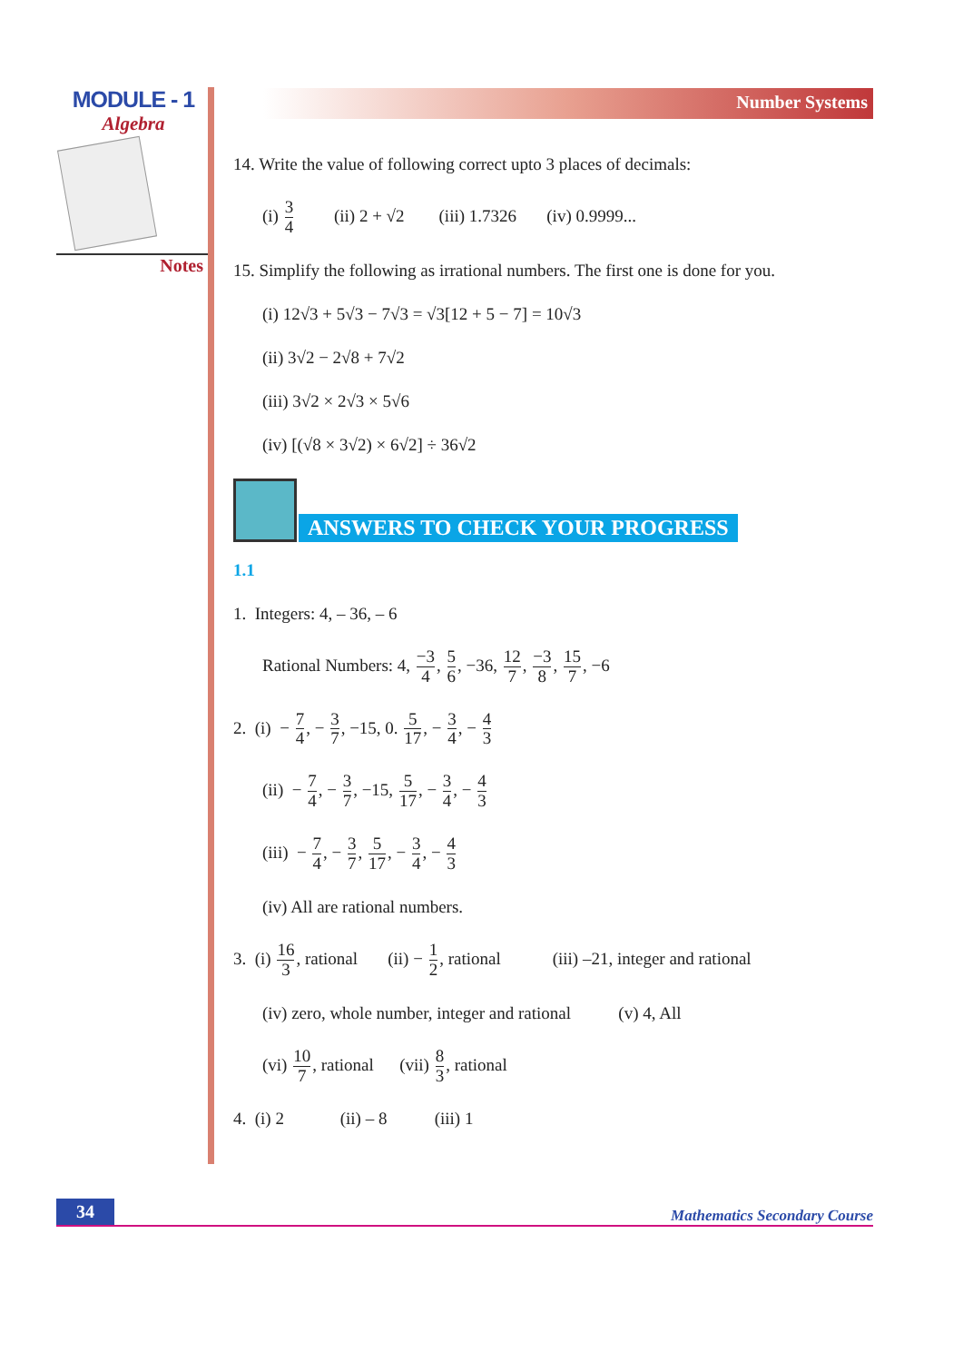MODULE - 1
Algebra
Notes
Number Systems
14. Write the value of following correct upto 3 places of decimals:
(i) 3 4 (ii) 2 + √2 (iii) 1.7326 (iv) 0.9999...
15. Simplify the following as irrational numbers. The first one is done for you.
(i) 12√3 + 5√3 − 7√3 = √3[12 + 5 − 7] = 10√3
(ii) 3√2 − 2√8 + 7√2
(iii) 3√2 × 2√3 × 5√6
(iv) [(√8 × 3√2) × 6√2] ÷ 36√2
ANSWERS TO CHECK YOUR PROGRESS
1.1
1. Integers: 4, – 36, – 6
Rational Numbers: 4, −3 4, 5 6, −36, 12 7, −3 8, 15 7, −6
2. (i) − 7 4, − 3 7, −15, 0. 5 17, − 3 4, − 4 3
(ii) − 7 4, − 3 7, −15, 5 17, − 3 4, − 4 3
(iii) − 7 4, − 3 7, 5 17, − 3 4, − 4 3
(iv) All are rational numbers.
3. (i) 16 3, rational (ii) − 1 2, rational (iii) –21, integer and rational
(iv) zero, whole number, integer and rational (v) 4, All
(vi) 10 7, rational (vii) 8 3, rational
4. (i) 2 (ii) – 8 (iii) 1
34 Mathematics Secondary Course